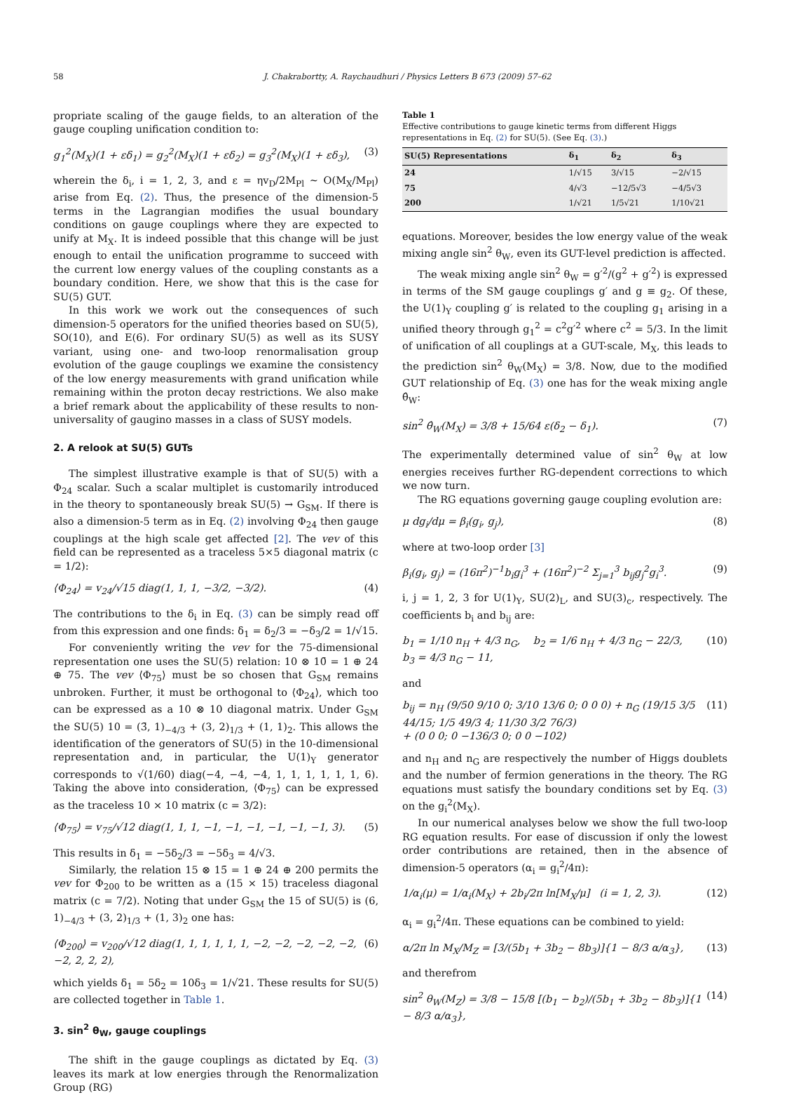58 J. Chakrabortty, A. Raychaudhuri / Physics Letters B 673 (2009) 57–62
propriate scaling of the gauge fields, to an alteration of the gauge coupling unification condition to:
g<sub>1</sub><sup>2</sup>(M<sub>X</sub>)(1 + εδ<sub>1</sub>) = g<sub>2</sub><sup>2</sup>(M<sub>X</sub>)(1 + εδ<sub>2</sub>) = g<sub>3</sub><sup>2</sup>(M<sub>X</sub>)(1 + εδ<sub>3</sub>), (3)
wherein the δ<sub>i</sub>, i = 1, 2, 3, and ε = ηv<sub>D</sub>/2M<sub>Pl</sub> ∼ O(M<sub>X</sub>/M<sub>Pl</sub>) arise from Eq. (2). Thus, the presence of the dimension-5 terms in the Lagrangian modifies the usual boundary conditions on gauge couplings where they are expected to unify at M<sub>X</sub>. It is indeed possible that this change will be just enough to entail the unification programme to succeed with the current low energy values of the coupling constants as a boundary condition. Here, we show that this is the case for SU(5) GUT.
In this work we work out the consequences of such dimension-5 operators for the unified theories based on SU(5), SO(10), and E(6). For ordinary SU(5) as well as its SUSY variant, using one- and two-loop renormalisation group evolution of the gauge couplings we examine the consistency of the low energy measurements with grand unification while remaining within the proton decay restrictions. We also make a brief remark about the applicability of these results to non-universality of gaugino masses in a class of SUSY models.
2. A relook at SU(5) GUTs
The simplest illustrative example is that of SU(5) with a Φ<sub>24</sub> scalar. Such a scalar multiplet is customarily introduced in the theory to spontaneously break SU(5) → G<sub>SM</sub>. If there is also a dimension-5 term as in Eq. (2) involving Φ<sub>24</sub> then gauge couplings at the high scale get affected [2]. The vev of this field can be represented as a traceless 5×5 diagonal matrix (c = 1/2):
⟨Φ<sub>24</sub>⟩ = v<sub>24</sub>/√15 diag(1, 1, 1, −3/2, −3/2). (4)
The contributions to the δ<sub>i</sub> in Eq. (3) can be simply read off from this expression and one finds: δ<sub>1</sub> = δ<sub>2</sub>/3 = −δ<sub>3</sub>/2 = 1/√15.
For conveniently writing the vev for the 75-dimensional representation one uses the SU(5) relation: 10 ⊗ 10̄ = 1 ⊕ 24 ⊕ 75. The vev ⟨Φ<sub>75</sub>⟩ must be so chosen that G<sub>SM</sub> remains unbroken. Further, it must be orthogonal to ⟨Φ<sub>24</sub>⟩, which too can be expressed as a 10 ⊗ 10 diagonal matrix. Under G<sub>SM</sub> the SU(5) 10 = (3̄, 1)<sub>−4/3</sub> + (3, 2)<sub>1/3</sub> + (1, 1)<sub>2</sub>. This allows the identification of the generators of SU(5) in the 10-dimensional representation and, in particular, the U(1)<sub>Y</sub> generator corresponds to √(1/60) diag(−4, −4, −4, 1, 1, 1, 1, 1, 1, 6). Taking the above into consideration, ⟨Φ<sub>75</sub>⟩ can be expressed as the traceless 10 × 10 matrix (c = 3/2):
⟨Φ<sub>75</sub>⟩ = v<sub>75</sub>/√12 diag(1, 1, 1, −1, −1, −1, −1, −1, −1, 3). (5)
This results in δ<sub>1</sub> = −5δ<sub>2</sub>/3 = −5δ<sub>3</sub> = 4/√3.
Similarly, the relation 15 ⊗ 15̄ = 1 ⊕ 24 ⊕ 200 permits the vev for Φ<sub>200</sub> to be written as a (15 × 15) traceless diagonal matrix (c = 7/2). Noting that under G<sub>SM</sub> the 15 of SU(5) is (6, 1)<sub>−4/3</sub> + (3, 2)<sub>1/3</sub> + (1, 3)<sub>2</sub> one has:
⟨Φ<sub>200</sub>⟩ = v<sub>200</sub>/√12 diag(1, 1, 1, 1, 1, 1, −2, −2, −2, −2, −2, −2, 2, 2, 2), (6)
which yields δ<sub>1</sub> = 5δ<sub>2</sub> = 10δ<sub>3</sub> = 1/√21. These results for SU(5) are collected together in Table 1.
3. sin<sup>2</sup> θ<sub>W</sub>, gauge couplings
The shift in the gauge couplings as dictated by Eq. (3) leaves its mark at low energies through the Renormalization Group (RG)
Table 1
Effective contributions to gauge kinetic terms from different Higgs representations in Eq. (2) for SU(5). (See Eq. (3).)
| SU(5) Representations | δ<sub>1</sub> | δ<sub>2</sub> | δ<sub>3</sub> |
| --- | --- | --- | --- |
| 24 | 1/√15 | 3/√15 | −2/√15 |
| 75 | 4/√3 | −12/5√3 | −4/5√3 |
| 200 | 1/√21 | 1/5√21 | 1/10√21 |
equations. Moreover, besides the low energy value of the weak mixing angle sin<sup>2</sup> θ<sub>W</sub>, even its GUT-level prediction is affected.
The weak mixing angle sin<sup>2</sup> θ<sub>W</sub> = g′<sup>2</sup>/(g<sup>2</sup> + g′<sup>2</sup>) is expressed in terms of the SM gauge couplings g′ and g ≡ g<sub>2</sub>. Of these, the U(1)<sub>Y</sub> coupling g′ is related to the coupling g<sub>1</sub> arising in a unified theory through g<sub>1</sub><sup>2</sup> = c<sup>2</sup>g′<sup>2</sup> where c<sup>2</sup> = 5/3. In the limit of unification of all couplings at a GUT-scale, M<sub>X</sub>, this leads to the prediction sin<sup>2</sup> θ<sub>W</sub>(M<sub>X</sub>) = 3/8. Now, due to the modified GUT relationship of Eq. (3) one has for the weak mixing angle θ̂<sub>W</sub>:
sin<sup>2</sup> θ̂<sub>W</sub>(M<sub>X</sub>) = 3/8 + 15/64 ε(δ<sub>2</sub> − δ<sub>1</sub>). (7)
The experimentally determined value of sin<sup>2</sup> θ<sub>W</sub> at low energies receives further RG-dependent corrections to which we now turn.
The RG equations governing gauge coupling evolution are:
μ dg<sub>i</sub>/dμ = β<sub>i</sub>(g<sub>i</sub>, g<sub>j</sub>), (8)
where at two-loop order [3]
β<sub>i</sub>(g<sub>i</sub>, g<sub>j</sub>) = (16π<sup>2</sup>)<sup>−1</sup>b<sub>i</sub>g<sub>i</sub><sup>3</sup> + (16π<sup>2</sup>)<sup>−2</sup> Σ<sub>j=1</sub><sup>3</sup> b<sub>ij</sub>g<sub>j</sub><sup>2</sup>g<sub>i</sub><sup>3</sup>. (9)
i, j = 1, 2, 3 for U(1)<sub>Y</sub>, SU(2)<sub>L</sub>, and SU(3)<sub>c</sub>, respectively. The coefficients b<sub>i</sub> and b<sub>ij</sub> are:
b<sub>1</sub> = 1/10 n<sub>H</sub> + 4/3 n<sub>G</sub>, b<sub>2</sub> = 1/6 n<sub>H</sub> + 4/3 n<sub>G</sub> − 22/3,
b<sub>3</sub> = 4/3 n<sub>G</sub> − 11, (10)
and
b<sub>ij</sub> = n<sub>H</sub> (9/50 9/10 0; 3/10 13/6 0; 0 0 0) + n<sub>G</sub> (19/15 3/5 44/15; 1/5 49/3 4; 11/30 3/2 76/3)
+ (0 0 0; 0 −136/3 0; 0 0 −102) (11)
and n<sub>H</sub> and n<sub>G</sub> are respectively the number of Higgs doublets and the number of fermion generations in the theory. The RG equations must satisfy the boundary conditions set by Eq. (3) on the g<sub>i</sub><sup>2</sup>(M<sub>X</sub>).
In our numerical analyses below we show the full two-loop RG equation results. For ease of discussion if only the lowest order contributions are retained, then in the absence of dimension-5 operators (α<sub>i</sub> = g<sub>i</sub><sup>2</sup>/4π):
1/α<sub>i</sub>(μ) = 1/α<sub>i</sub>(M<sub>X</sub>) + 2b<sub>i</sub>/2π ln[M<sub>X</sub>/μ] (i = 1, 2, 3). (12)
α<sub>i</sub> = g<sub>i</sub><sup>2</sup>/4π. These equations can be combined to yield:
α/2π ln M<sub>X</sub>/M<sub>Z</sub> = [3/(5b<sub>1</sub> + 3b<sub>2</sub> − 8b<sub>3</sub>)]{1 − 8/3 α/α<sub>3</sub>}, (13)
and therefrom
sin<sup>2</sup> θ<sub>W</sub>(M<sub>Z</sub>) = 3/8 − 15/8 [(b<sub>1</sub> − b<sub>2</sub>)/(5b<sub>1</sub> + 3b<sub>2</sub> − 8b<sub>3</sub>)]{1 − 8/3 α/α<sub>3</sub>}, (14)